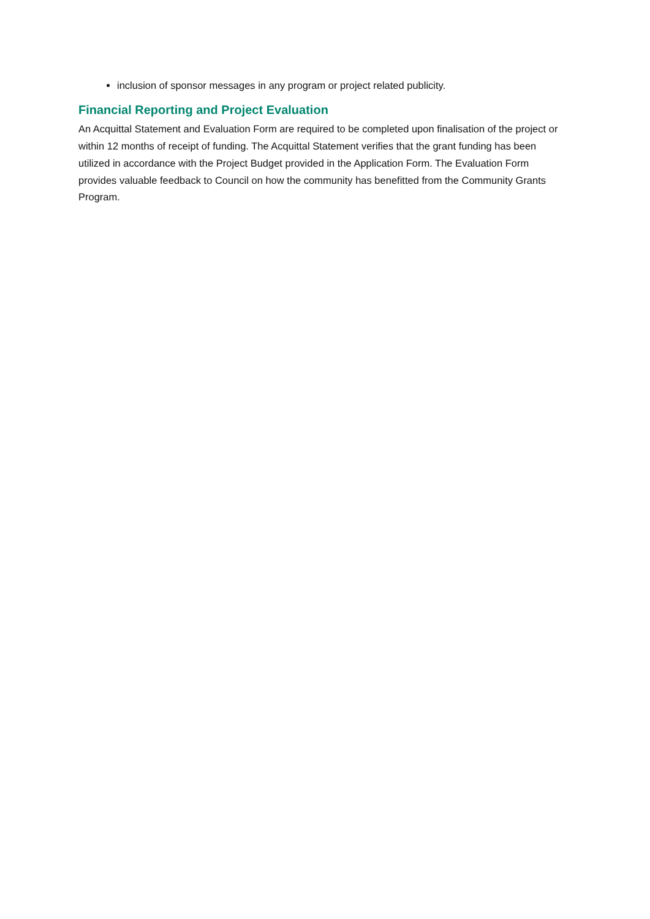inclusion of sponsor messages in any program or project related publicity.
Financial Reporting and Project Evaluation
An Acquittal Statement and Evaluation Form are required to be completed upon finalisation of the project or within 12 months of receipt of funding. The Acquittal Statement verifies that the grant funding has been utilized in accordance with the Project Budget provided in the Application Form. The Evaluation Form provides valuable feedback to Council on how the community has benefitted from the Community Grants Program.